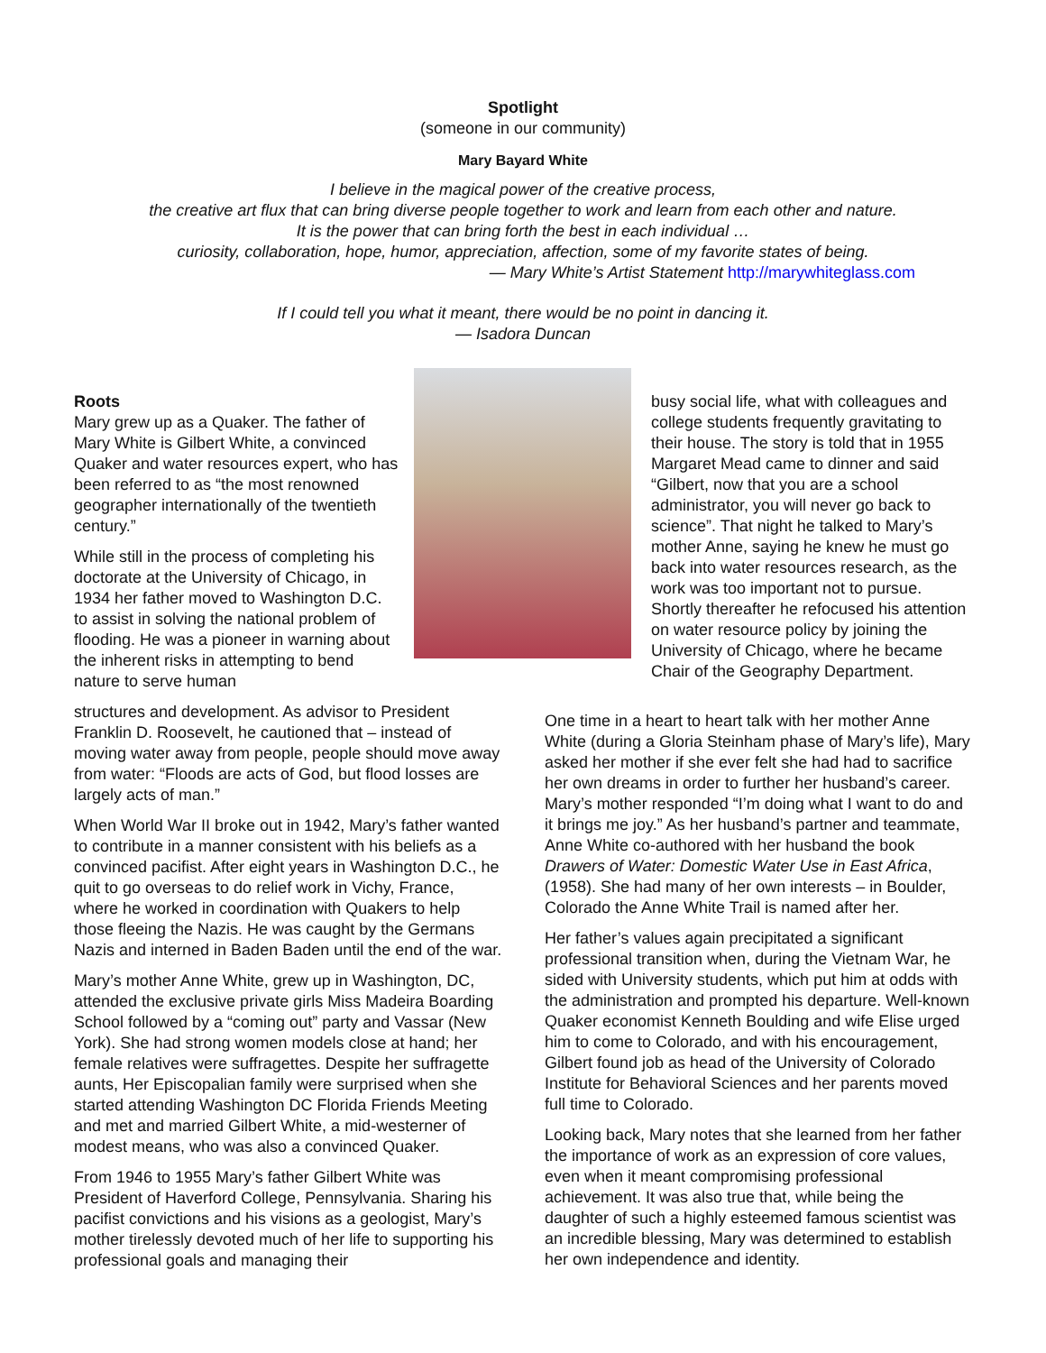Spotlight
(someone in our community)
Mary Bayard White
I believe in the magical power of the creative process,
the creative art flux that can bring diverse people together to work and learn from each other and nature.
It is the power that can bring forth the best in each individual …
curiosity, collaboration, hope, humor, appreciation, affection, some of my favorite states of being.
— Mary White’s Artist Statement http://marywhiteglass.com
If I could tell you what it meant, there would be no point in dancing it.
— Isadora Duncan
Roots
Mary grew up as a Quaker. The father of Mary White is Gilbert White, a convinced Quaker and water resources expert, who has been referred to as “the most renowned geographer internationally of the twentieth century.”
While still in the process of completing his doctorate at the University of Chicago, in 1934 her father moved to Washington D.C. to assist in solving the national problem of flooding. He was a pioneer in warning about the inherent risks in attempting to bend nature to serve human
busy social life, what with colleagues and college students frequently gravitating to their house. The story is told that in 1955 Margaret Mead came to dinner and said “Gilbert, now that you are a school administrator, you will never go back to science”. That night he talked to Mary’s mother Anne, saying he knew he must go back into water resources research, as the work was too important not to pursue. Shortly thereafter he refocused his attention on water resource policy by joining the University of Chicago, where he became Chair of the Geography Department.
structures and development. As advisor to President Franklin D. Roosevelt, he cautioned that – instead of moving water away from people, people should move away from water: “Floods are acts of God, but flood losses are largely acts of man.”
When World War II broke out in 1942, Mary’s father wanted to contribute in a manner consistent with his beliefs as a convinced pacifist. After eight years in Washington D.C., he quit to go overseas to do relief work in Vichy, France, where he worked in coordination with Quakers to help those fleeing the Nazis. He was caught by the Germans Nazis and interned in Baden Baden until the end of the war.
Mary’s mother Anne White, grew up in Washington, DC, attended the exclusive private girls Miss Madeira Boarding School followed by a “coming out” party and Vassar (New York). She had strong women models close at hand; her female relatives were suffragettes. Despite her suffragette aunts, Her Episcopalian family were surprised when she started attending Washington DC Florida Friends Meeting and met and married Gilbert White, a mid-westerner of modest means, who was also a convinced Quaker.
From 1946 to 1955 Mary’s father Gilbert White was President of Haverford College, Pennsylvania. Sharing his pacifist convictions and his visions as a geologist, Mary’s mother tirelessly devoted much of her life to supporting his professional goals and managing their
One time in a heart to heart talk with her mother Anne White (during a Gloria Steinham phase of Mary’s life), Mary asked her mother if she ever felt she had had to sacrifice her own dreams in order to further her husband’s career. Mary’s mother responded “I’m doing what I want to do and it brings me joy.” As her husband’s partner and teammate, Anne White co-authored with her husband the book Drawers of Water: Domestic Water Use in East Africa, (1958). She had many of her own interests – in Boulder, Colorado the Anne White Trail is named after her.
Her father’s values again precipitated a significant professional transition when, during the Vietnam War, he sided with University students, which put him at odds with the administration and prompted his departure. Well-known Quaker economist Kenneth Boulding and wife Elise urged him to come to Colorado, and with his encouragement, Gilbert found job as head of the University of Colorado Institute for Behavioral Sciences and her parents moved full time to Colorado.
Looking back, Mary notes that she learned from her father the importance of work as an expression of core values, even when it meant compromising professional achievement. It was also true that, while being the daughter of such a highly esteemed famous scientist was an incredible blessing, Mary was determined to establish her own independence and identity.